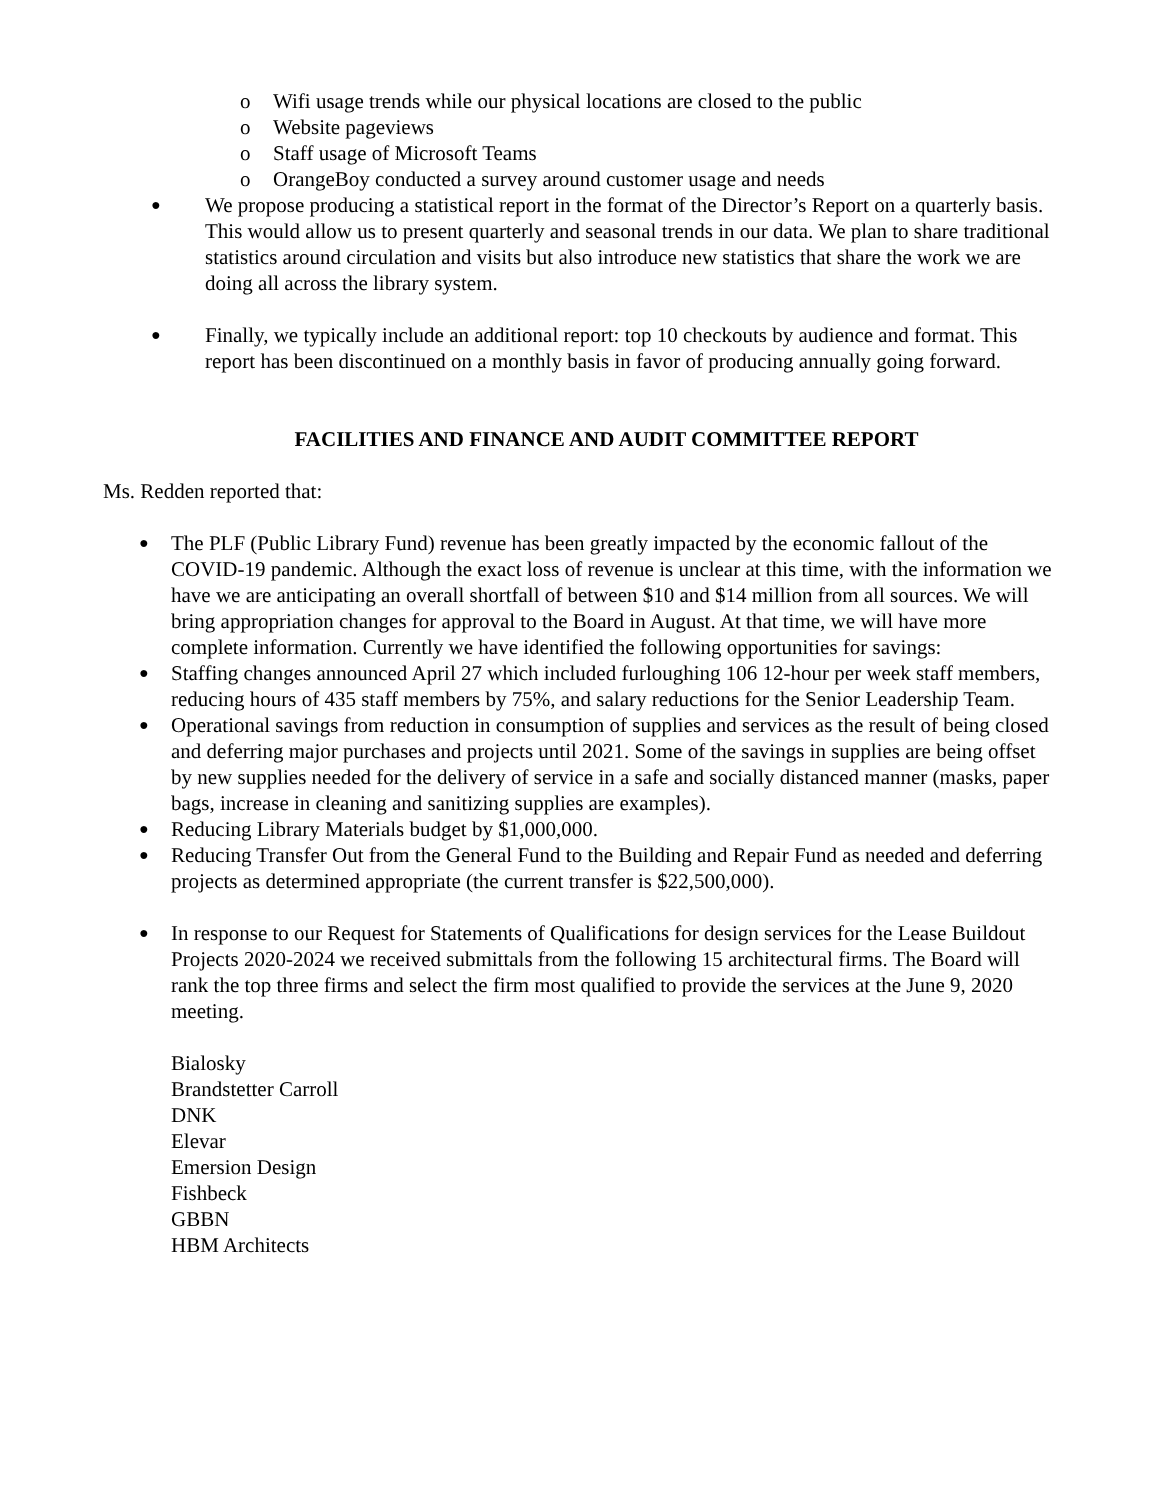o Wifi usage trends while our physical locations are closed to the public
o Website pageviews
o Staff usage of Microsoft Teams
o OrangeBoy conducted a survey around customer usage and needs
● We propose producing a statistical report in the format of the Director’s Report on a quarterly basis. This would allow us to present quarterly and seasonal trends in our data. We plan to share traditional statistics around circulation and visits but also introduce new statistics that share the work we are doing all across the library system.
● Finally, we typically include an additional report: top 10 checkouts by audience and format. This report has been discontinued on a monthly basis in favor of producing annually going forward.
FACILITIES AND FINANCE AND AUDIT COMMITTEE REPORT
Ms. Redden reported that:
● The PLF (Public Library Fund) revenue has been greatly impacted by the economic fallout of the COVID-19 pandemic. Although the exact loss of revenue is unclear at this time, with the information we have we are anticipating an overall shortfall of between $10 and $14 million from all sources. We will bring appropriation changes for approval to the Board in August. At that time, we will have more complete information. Currently we have identified the following opportunities for savings:
● Staffing changes announced April 27 which included furloughing 106 12-hour per week staff members, reducing hours of 435 staff members by 75%, and salary reductions for the Senior Leadership Team.
● Operational savings from reduction in consumption of supplies and services as the result of being closed and deferring major purchases and projects until 2021. Some of the savings in supplies are being offset by new supplies needed for the delivery of service in a safe and socially distanced manner (masks, paper bags, increase in cleaning and sanitizing supplies are examples).
● Reducing Library Materials budget by $1,000,000.
● Reducing Transfer Out from the General Fund to the Building and Repair Fund as needed and deferring projects as determined appropriate (the current transfer is $22,500,000).
● In response to our Request for Statements of Qualifications for design services for the Lease Buildout Projects 2020-2024 we received submittals from the following 15 architectural firms. The Board will rank the top three firms and select the firm most qualified to provide the services at the June 9, 2020 meeting.
Bialosky
Brandstetter Carroll
DNK
Elevar
Emersion Design
Fishbeck
GBBN
HBM Architects